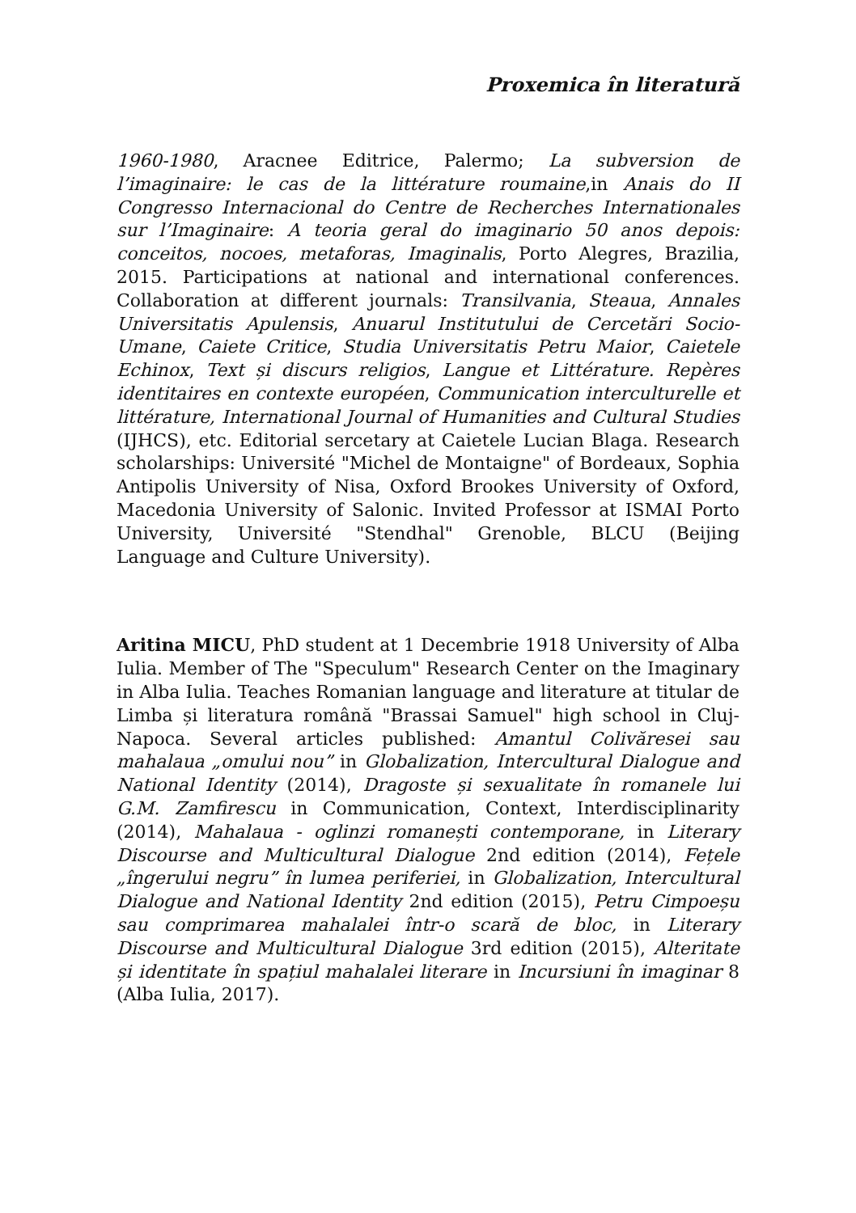Proxemica în literatură
1960-1980, Aracnee Editrice, Palermo; La subversion de l’imaginaire: le cas de la littérature roumaine,in Anais do II Congresso Internacional do Centre de Recherches Internationales sur l’Imaginaire: A teoria geral do imaginario 50 anos depois: conceitos, nocoes, metaforas, Imaginalis, Porto Alegres, Brazilia, 2015. Participations at national and international conferences. Collaboration at different journals: Transilvania, Steaua, Annales Universitatis Apulensis, Anuarul Institutului de Cercetări Socio-Umane, Caiete Critice, Studia Universitatis Petru Maior, Caietele Echinox, Text și discurs religios, Langue et Littérature. Repères identitaires en contexte européen, Communication interculturelle et littérature, International Journal of Humanities and Cultural Studies (IJHCS), etc. Editorial sercetary at Caietele Lucian Blaga. Research scholarships: Université "Michel de Montaigne" of Bordeaux, Sophia Antipolis University of Nisa, Oxford Brookes University of Oxford, Macedonia University of Salonic. Invited Professor at ISMAI Porto University, Université "Stendhal" Grenoble, BLCU (Beijing Language and Culture University).
Aritina MICU, PhD student at 1 Decembrie 1918 University of Alba Iulia. Member of The "Speculum" Research Center on the Imaginary in Alba Iulia. Teaches Romanian language and literature at titular de Limba și literatura română "Brassai Samuel" high school in Cluj-Napoca. Several articles published: Amantul Colivăresei sau mahalaua „omului nou” in Globalization, Intercultural Dialogue and National Identity (2014), Dragoste și sexualitate în romanele lui G.M. Zamfirescu in Communication, Context, Interdisciplinarity (2014), Mahalaua - oglinzi romanești contemporane, in Literary Discourse and Multicultural Dialogue 2nd edition (2014), Fețele „îngerului negru” în lumea periferiei, in Globalization, Intercultural Dialogue and National Identity 2nd edition (2015), Petru Cimpoeșu sau comprimarea mahalalei într-o scară de bloc, in Literary Discourse and Multicultural Dialogue 3rd edition (2015), Alteritate și identitate în spațiul mahalalei literare in Incursiuni în imaginar 8 (Alba Iulia, 2017).